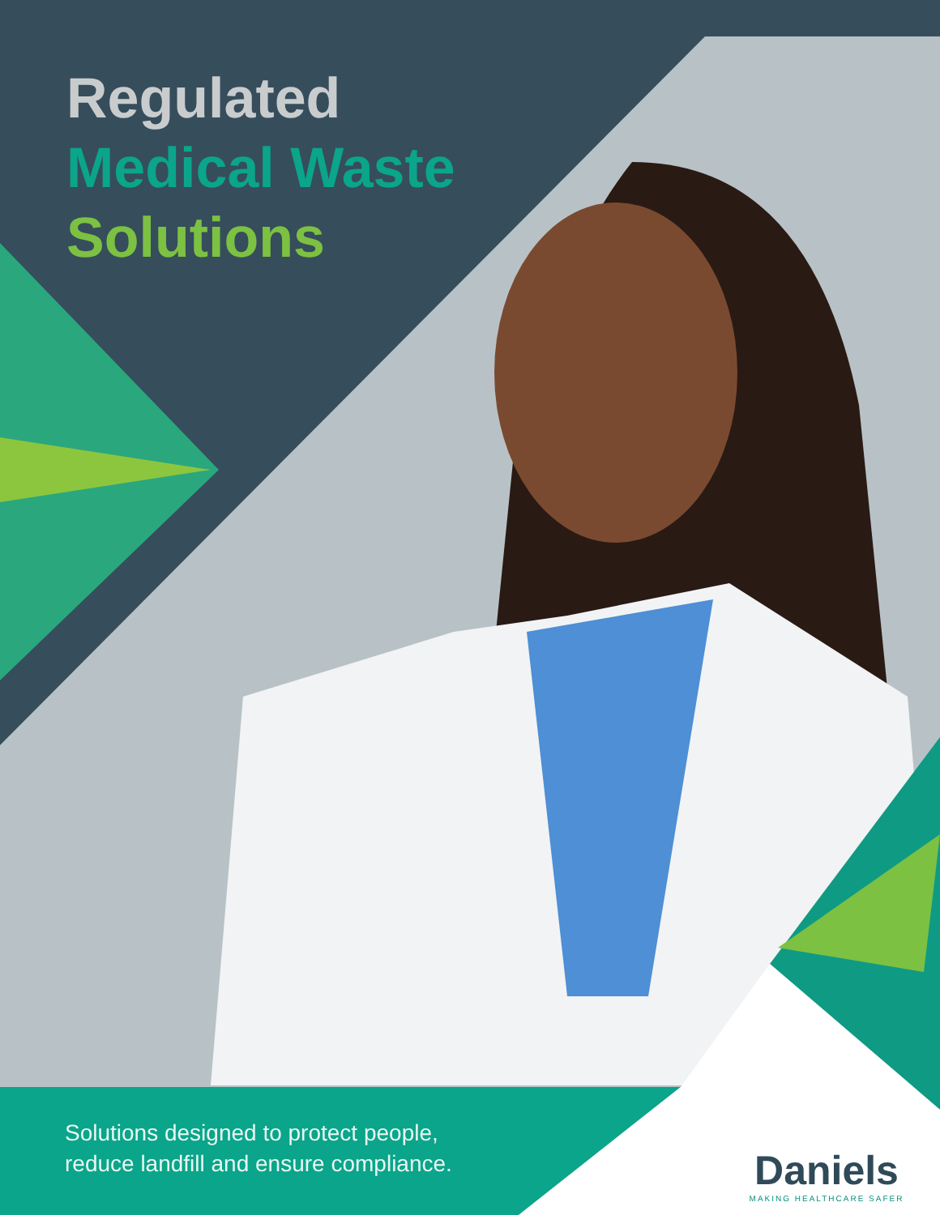Regulated
Medical Waste
Solutions
Solutions designed to protect people,
reduce landfill and ensure compliance.
Daniels
MAKING HEALTHCARE SAFER